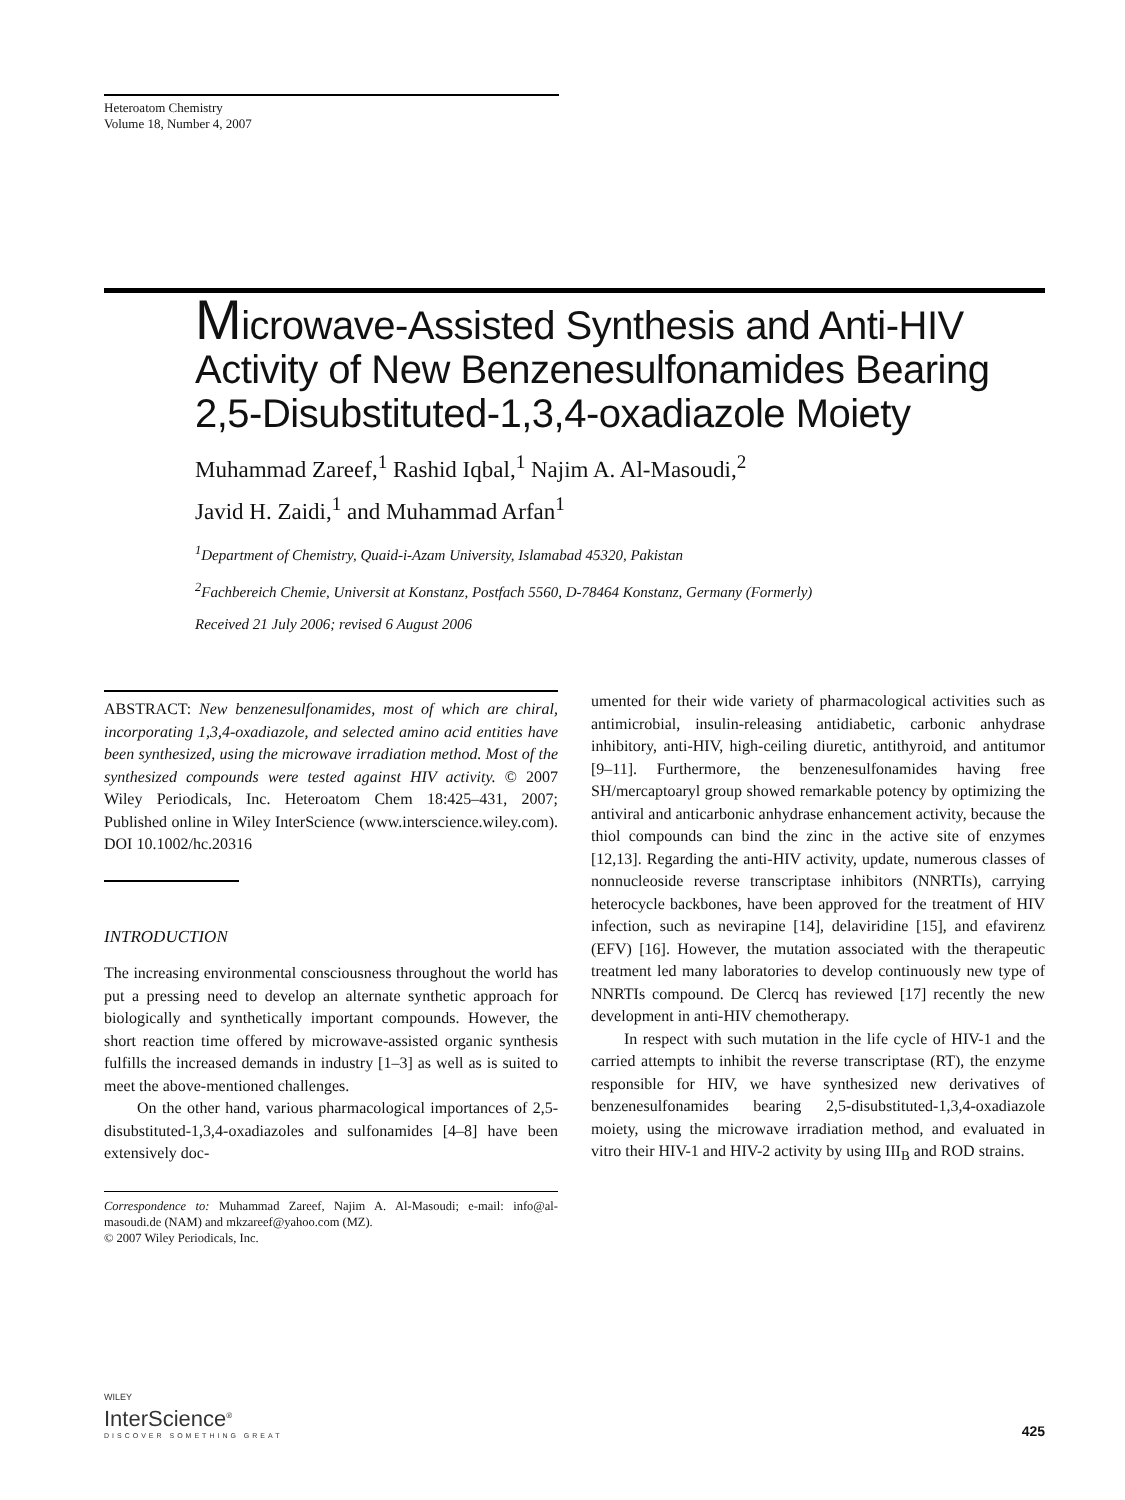Heteroatom Chemistry
Volume 18, Number 4, 2007
Microwave-Assisted Synthesis and Anti-HIV Activity of New Benzenesulfonamides Bearing 2,5-Disubstituted-1,3,4-oxadiazole Moiety
Muhammad Zareef,<sup>1</sup> Rashid Iqbal,<sup>1</sup> Najim A. Al-Masoudi,<sup>2</sup>
Javid H. Zaidi,<sup>1</sup> and Muhammad Arfan<sup>1</sup>
<sup>1</sup> Department of Chemistry, Quaid-i-Azam University, Islamabad 45320, Pakistan
<sup>2</sup> Fachbereich Chemie, Universit at Konstanz, Postfach 5560, D-78464 Konstanz, Germany (Formerly)
Received 21 July 2006; revised 6 August 2006
ABSTRACT: New benzenesulfonamides, most of which are chiral, incorporating 1,3,4-oxadiazole, and selected amino acid entities have been synthesized, using the microwave irradiation method. Most of the synthesized compounds were tested against HIV activity. © 2007 Wiley Periodicals, Inc. Heteroatom Chem 18:425–431, 2007; Published online in Wiley InterScience (www.interscience.wiley.com). DOI 10.1002/hc.20316
INTRODUCTION
The increasing environmental consciousness throughout the world has put a pressing need to develop an alternate synthetic approach for biologically and synthetically important compounds. However, the short reaction time offered by microwave-assisted organic synthesis fulfills the increased demands in industry [1–3] as well as is suited to meet the above-mentioned challenges.
On the other hand, various pharmacological importances of 2,5-disubstituted-1,3,4-oxadiazoles and sulfonamides [4–8] have been extensively doc-
Correspondence to: Muhammad Zareef, Najim A. Al-Masoudi; e-mail: info@al-masoudi.de (NAM) and mkzareef@yahoo.com (MZ).
© 2007 Wiley Periodicals, Inc.
umented for their wide variety of pharmacological activities such as antimicrobial, insulin-releasing antidiabetic, carbonic anhydrase inhibitory, anti-HIV, high-ceiling diuretic, antithyroid, and antitumor [9–11]. Furthermore, the benzenesulfonamides having free SH/mercaptoaryl group showed remarkable potency by optimizing the antiviral and anticarbonic anhydrase enhancement activity, because the thiol compounds can bind the zinc in the active site of enzymes [12,13]. Regarding the anti-HIV activity, update, numerous classes of nonnucleoside reverse transcriptase inhibitors (NNRTIs), carrying heterocycle backbones, have been approved for the treatment of HIV infection, such as nevirapine [14], delaviridine [15], and efavirenz (EFV) [16]. However, the mutation associated with the therapeutic treatment led many laboratories to develop continuously new type of NNRTIs compound. De Clercq has reviewed [17] recently the new development in anti-HIV chemotherapy.
In respect with such mutation in the life cycle of HIV-1 and the carried attempts to inhibit the reverse transcriptase (RT), the enzyme responsible for HIV, we have synthesized new derivatives of benzenesulfonamides bearing 2,5-disubstituted-1,3,4-oxadiazole moiety, using the microwave irradiation method, and evaluated in vitro their HIV-1 and HIV-2 activity by using III<sub>B</sub> and ROD strains.
WILEY
InterScience<sup>®</sup>
DISCOVER SOMETHING GREAT
425